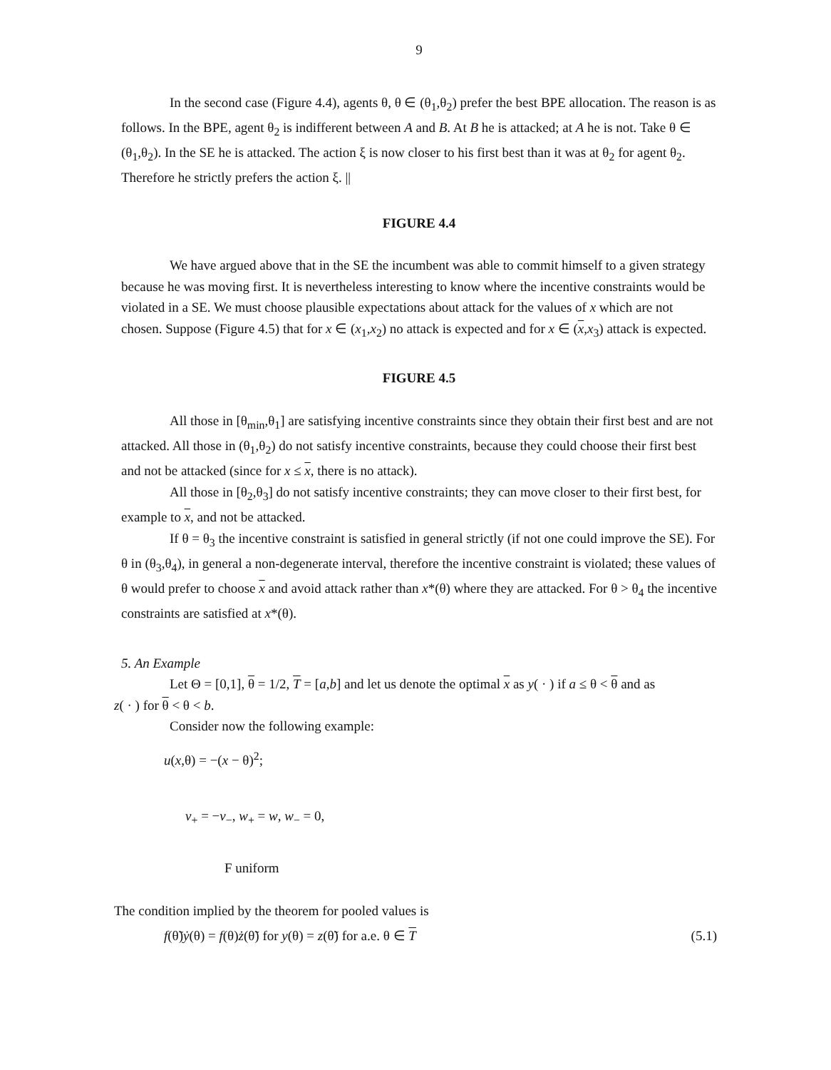9
In the second case (Figure 4.4), agents θ, θ ∈ (θ<sub>1</sub>,θ<sub>2</sub>) prefer the best BPE allocation. The reason is as follows. In the BPE, agent θ<sub>2</sub> is indifferent between A and B. At B he is attacked; at A he is not. Take θ ∈ (θ<sub>1</sub>,θ<sub>2</sub>). In the SE he is attacked. The action ξ is now closer to his first best than it was at θ<sub>2</sub> for agent θ<sub>2</sub>. Therefore he strictly prefers the action ξ. ||
FIGURE 4.4
We have argued above that in the SE the incumbent was able to commit himself to a given strategy because he was moving first. It is nevertheless interesting to know where the incentive constraints would be violated in a SE. We must choose plausible expectations about attack for the values of x which are not chosen. Suppose (Figure 4.5) that for x ∈ (x<sub>1</sub>,x<sub>2</sub>) no attack is expected and for x ∈ (x,x<sub>3</sub>) attack is expected.
FIGURE 4.5
All those in [θ<sub>min</sub>,θ<sub>1</sub>] are satisfying incentive constraints since they obtain their first best and are not attacked. All those in (θ<sub>1</sub>,θ<sub>2</sub>) do not satisfy incentive constraints, because they could choose their first best and not be attacked (since for x ≤ x, there is no attack).
All those in [θ<sub>2</sub>,θ<sub>3</sub>] do not satisfy incentive constraints; they can move closer to their first best, for example to x, and not be attacked.
If θ = θ<sub>3</sub> the incentive constraint is satisfied in general strictly (if not one could improve the SE). For θ in (θ<sub>3</sub>,θ<sub>4</sub>), in general a non-degenerate interval, therefore the incentive constraint is violated; these values of θ would prefer to choose x and avoid attack rather than x*(θ) where they are attacked. For θ > θ<sub>4</sub> the incentive constraints are satisfied at x*(θ).
5. An Example
Let Θ = [0,1], θ = 1/2, T = [a,b] and let us denote the optimal x as y( · ) if a ≤ θ < θ and as
z( · ) for θ < θ < b.
Consider now the following example:
u(x,θ) = −(x − θ)<sup>2</sup>;
v<sub>+</sub> = −v<sub>−</sub>, w<sub>+</sub> = w, w<sub>−</sub> = 0,
F uniform
The condition implied by the theorem for pooled values is
f(θ̃)ẏ(θ) = f(θ)ż(θ̃) for y(θ) = z(θ̃) for a.e. θ ∈ T (5.1)